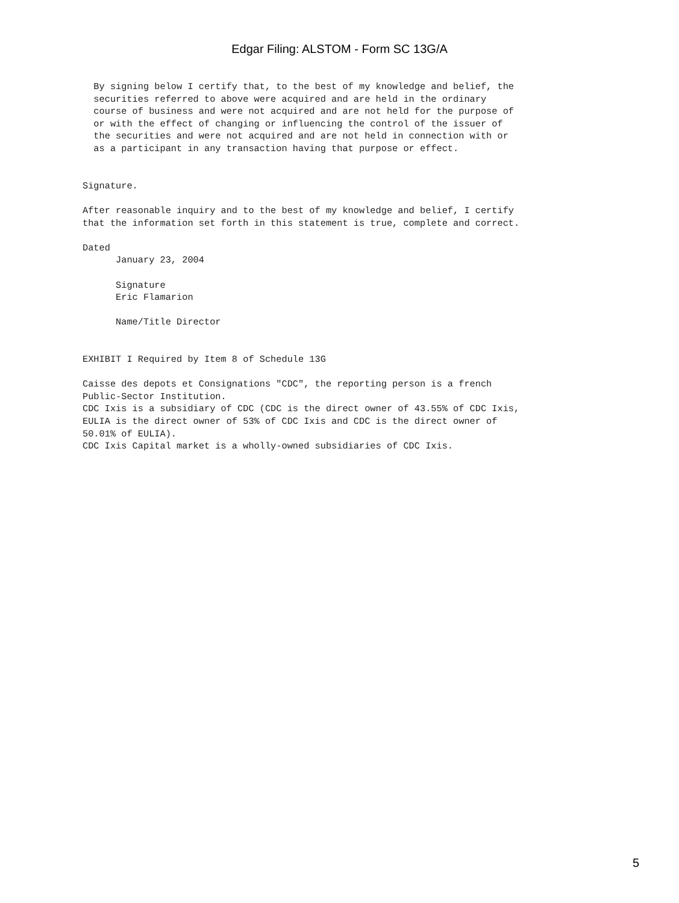Edgar Filing: ALSTOM - Form SC 13G/A
  By signing below I certify that, to the best of my knowledge and belief, the
  securities referred to above were acquired and are held in the ordinary
  course of business and were not acquired and are not held for the purpose of
  or with the effect of changing or influencing the control of the issuer of
  the securities and were not acquired and are not held in connection with or
  as a participant in any transaction having that purpose or effect.


Signature.

After reasonable inquiry and to the best of my knowledge and belief, I certify
that the information set forth in this statement is true, complete and correct.

Dated
      January 23, 2004

      Signature
      Eric Flamarion

      Name/Title Director


EXHIBIT I Required by Item 8 of Schedule 13G

Caisse des depots et Consignations "CDC", the reporting person is a french
Public-Sector Institution.
CDC Ixis is a subsidiary of CDC (CDC is the direct owner of 43.55% of CDC Ixis,
EULIA is the direct owner of 53% of CDC Ixis and CDC is the direct owner of
50.01% of EULIA).
CDC Ixis Capital market is a wholly-owned subsidiaries of CDC Ixis.
5